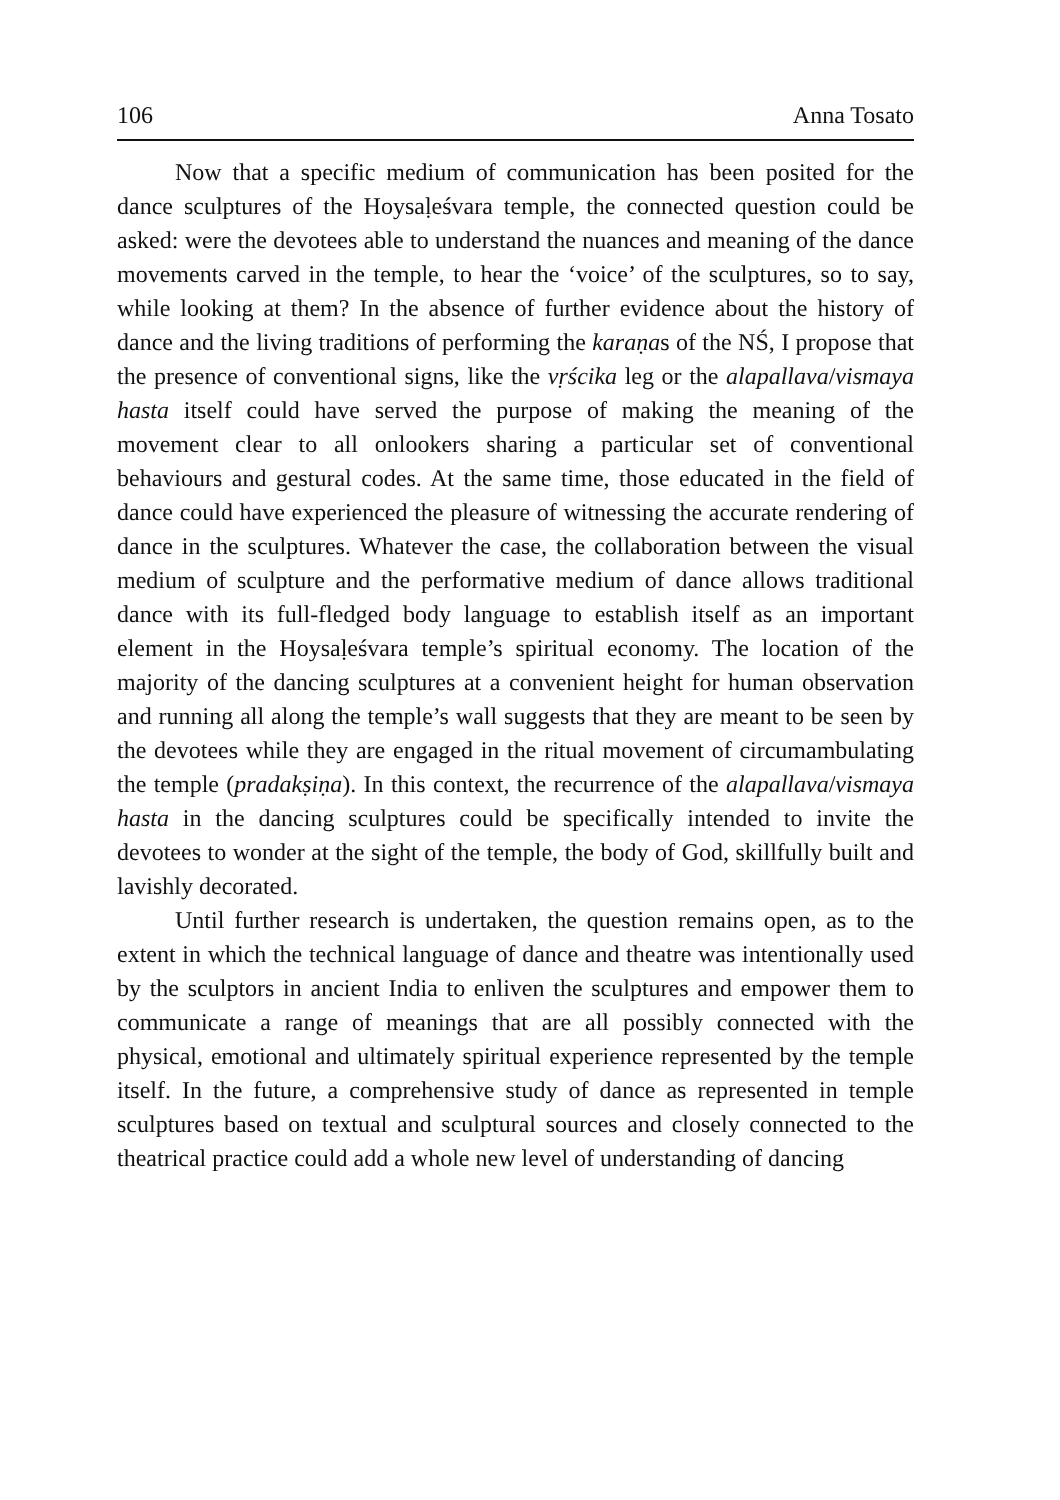106 Anna Tosato
Now that a specific medium of communication has been posited for the dance sculptures of the Hoysaḷeśvara temple, the connected question could be asked: were the devotees able to understand the nuances and meaning of the dance movements carved in the temple, to hear the ‘voice’ of the sculptures, so to say, while looking at them? In the absence of further evidence about the history of dance and the living traditions of performing the karaṇas of the NŚ, I propose that the presence of conventional signs, like the vṛścika leg or the alapallava/vismaya hasta itself could have served the purpose of making the meaning of the movement clear to all onlookers sharing a particular set of conventional behaviours and gestural codes. At the same time, those educated in the field of dance could have experienced the pleasure of witnessing the accurate rendering of dance in the sculptures. Whatever the case, the collaboration between the visual medium of sculpture and the performative medium of dance allows traditional dance with its full-fledged body language to establish itself as an important element in the Hoysaḷeśvara temple’s spiritual economy. The location of the majority of the dancing sculptures at a convenient height for human observation and running all along the temple’s wall suggests that they are meant to be seen by the devotees while they are engaged in the ritual movement of circumambulating the temple (pradakṣiṇa). In this context, the recurrence of the alapallava/vismaya hasta in the dancing sculptures could be specifically intended to invite the devotees to wonder at the sight of the temple, the body of God, skillfully built and lavishly decorated.
Until further research is undertaken, the question remains open, as to the extent in which the technical language of dance and theatre was intentionally used by the sculptors in ancient India to enliven the sculptures and empower them to communicate a range of meanings that are all possibly connected with the physical, emotional and ultimately spiritual experience represented by the temple itself. In the future, a comprehensive study of dance as represented in temple sculptures based on textual and sculptural sources and closely connected to the theatrical practice could add a whole new level of understanding of dancing